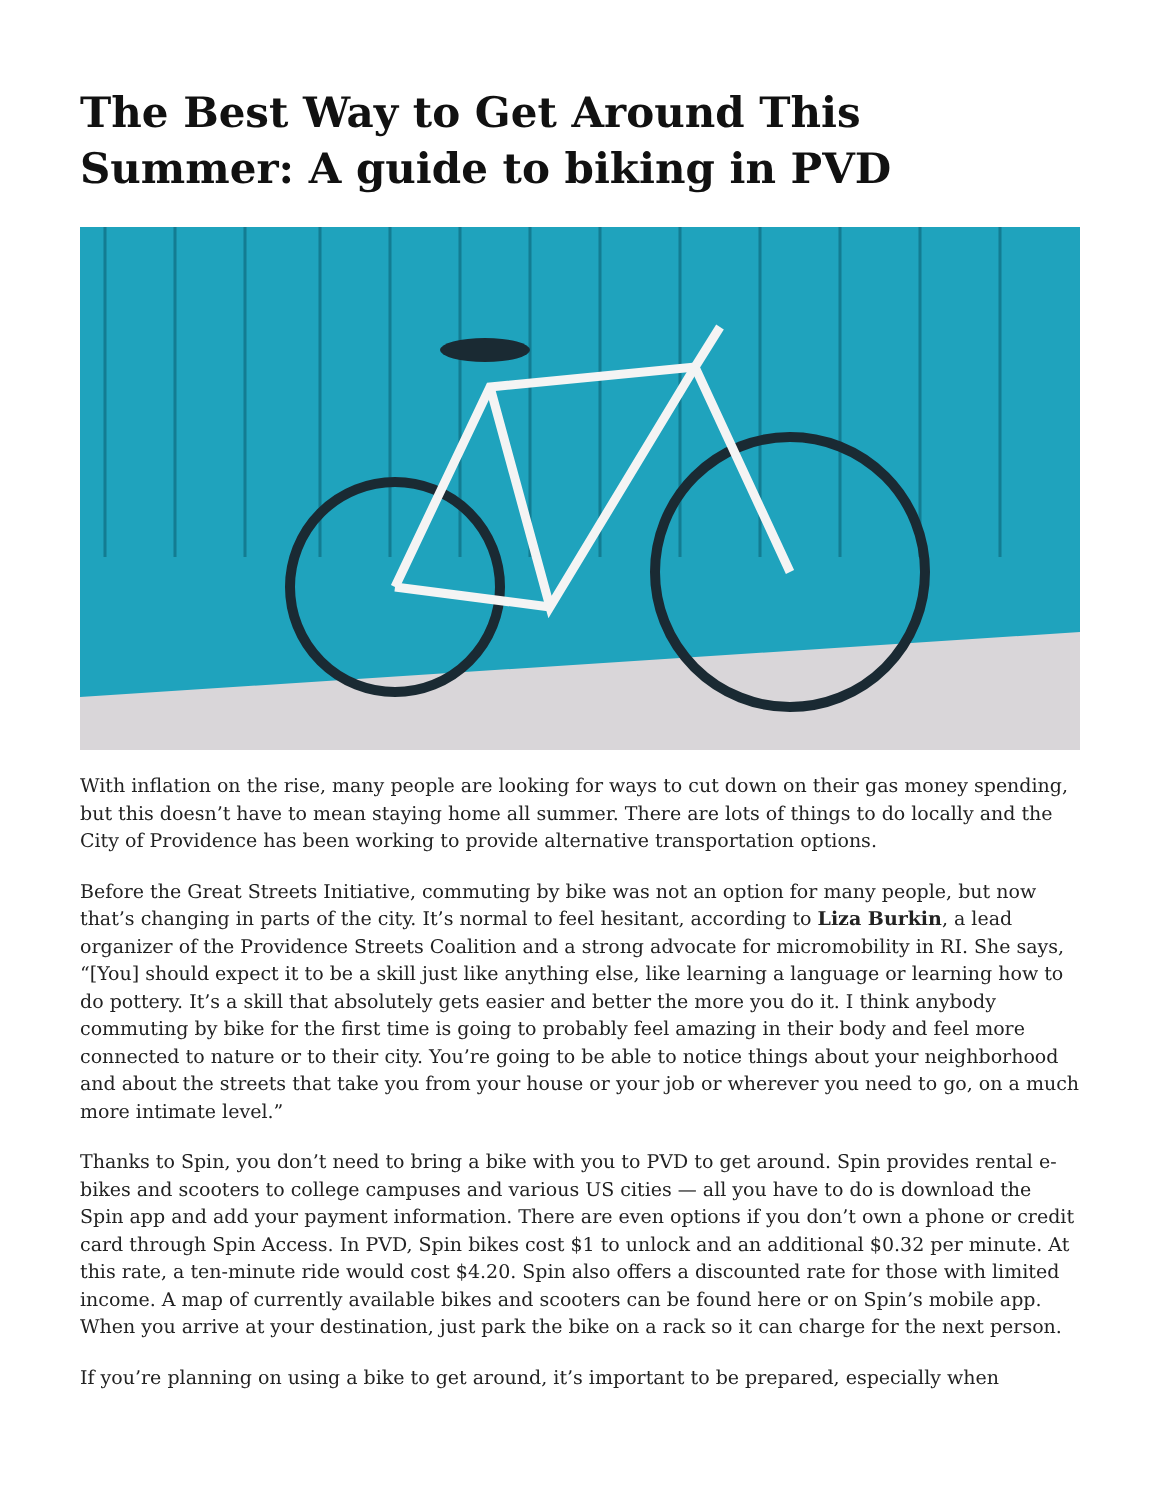The Best Way to Get Around This Summer: A guide to biking in PVD
With inflation on the rise, many people are looking for ways to cut down on their gas money spending, but this doesn’t have to mean staying home all summer. There are lots of things to do locally and the City of Providence has been working to provide alternative transportation options.
Before the Great Streets Initiative, commuting by bike was not an option for many people, but now that’s changing in parts of the city. It’s normal to feel hesitant, according to Liza Burkin, a lead organizer of the Providence Streets Coalition and a strong advocate for micromobility in RI. She says, “[You] should expect it to be a skill just like anything else, like learning a language or learning how to do pottery. It’s a skill that absolutely gets easier and better the more you do it. I think anybody commuting by bike for the first time is going to probably feel amazing in their body and feel more connected to nature or to their city. You’re going to be able to notice things about your neighborhood and about the streets that take you from your house or your job or wherever you need to go, on a much more intimate level.”
Thanks to Spin, you don’t need to bring a bike with you to PVD to get around. Spin provides rental e-bikes and scooters to college campuses and various US cities — all you have to do is download the Spin app and add your payment information. There are even options if you don’t own a phone or credit card through Spin Access. In PVD, Spin bikes cost $1 to unlock and an additional $0.32 per minute. At this rate, a ten-minute ride would cost $4.20. Spin also offers a discounted rate for those with limited income. A map of currently available bikes and scooters can be found here or on Spin’s mobile app. When you arrive at your destination, just park the bike on a rack so it can charge for the next person.
If you’re planning on using a bike to get around, it’s important to be prepared, especially when